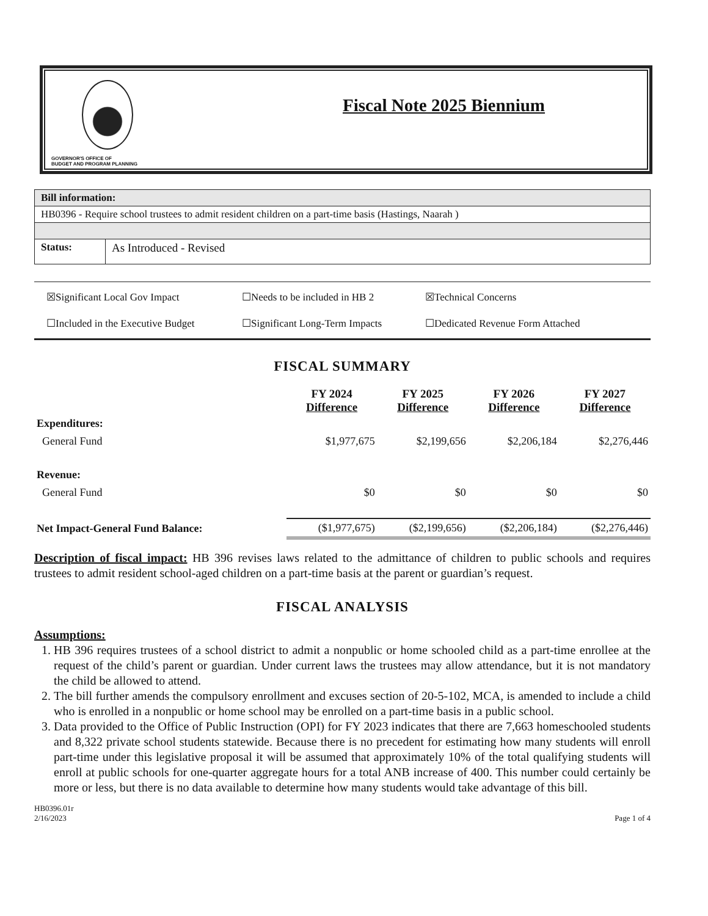GOVERNOR'S OFFICE OF
BUDGET AND PROGRAM PLANNING
Fiscal Note 2025 Biennium
| Bill information: | |
| HB0396 - Require school trustees to admit resident children on a part-time basis (Hastings, Naarah ) | |
| Status: | As Introduced - Revised |
☒Significant Local Gov Impact ☐Needs to be included in HB 2 ☒Technical Concerns ☐Included in the Executive Budget ☐Significant Long-Term Impacts ☐Dedicated Revenue Form Attached
FISCAL SUMMARY
| | FY 2024 Difference | FY 2025 Difference | FY 2026 Difference | FY 2027 Difference |
| --- | --- | --- | --- | --- |
| Expenditures: | | | | |
| General Fund | $1,977,675 | $2,199,656 | $2,206,184 | $2,276,446 |
| Revenue: | | | | |
| General Fund | $0 | $0 | $0 | $0 |
| Net Impact-General Fund Balance: | ($1,977,675) | ($2,199,656) | ($2,206,184) | ($2,276,446) |
Description of fiscal impact: HB 396 revises laws related to the admittance of children to public schools and requires trustees to admit resident school-aged children on a part-time basis at the parent or guardian’s request.
FISCAL ANALYSIS
Assumptions:
1. HB 396 requires trustees of a school district to admit a nonpublic or home schooled child as a part-time enrollee at the request of the child’s parent or guardian. Under current laws the trustees may allow attendance, but it is not mandatory the child be allowed to attend.
2. The bill further amends the compulsory enrollment and excuses section of 20-5-102, MCA, is amended to include a child who is enrolled in a nonpublic or home school may be enrolled on a part-time basis in a public school.
3. Data provided to the Office of Public Instruction (OPI) for FY 2023 indicates that there are 7,663 homeschooled students and 8,322 private school students statewide. Because there is no precedent for estimating how many students will enroll part-time under this legislative proposal it will be assumed that approximately 10% of the total qualifying students will enroll at public schools for one-quarter aggregate hours for a total ANB increase of 400. This number could certainly be more or less, but there is no data available to determine how many students would take advantage of this bill.
HB0396.01r
2/16/2023 Page 1 of 4